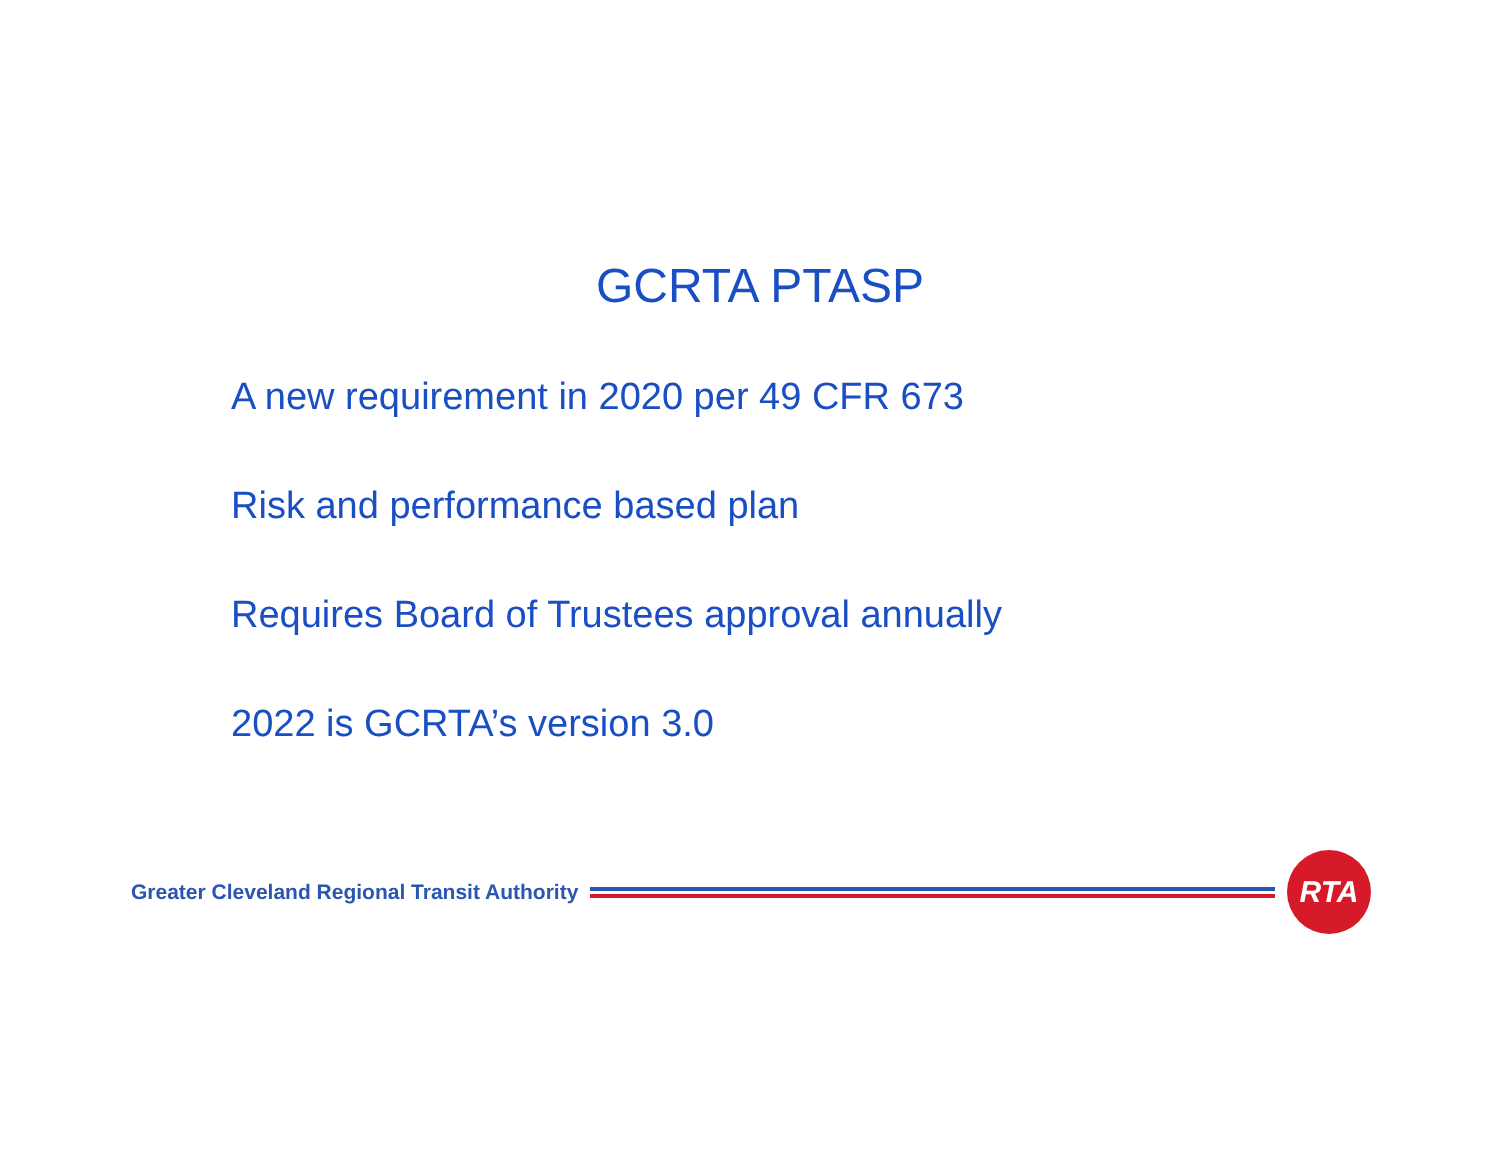GCRTA PTASP
A new requirement in 2020 per 49 CFR 673
Risk and performance based plan
Requires Board of Trustees approval annually
2022 is GCRTA’s version 3.0
Greater Cleveland Regional Transit Authority
RTA